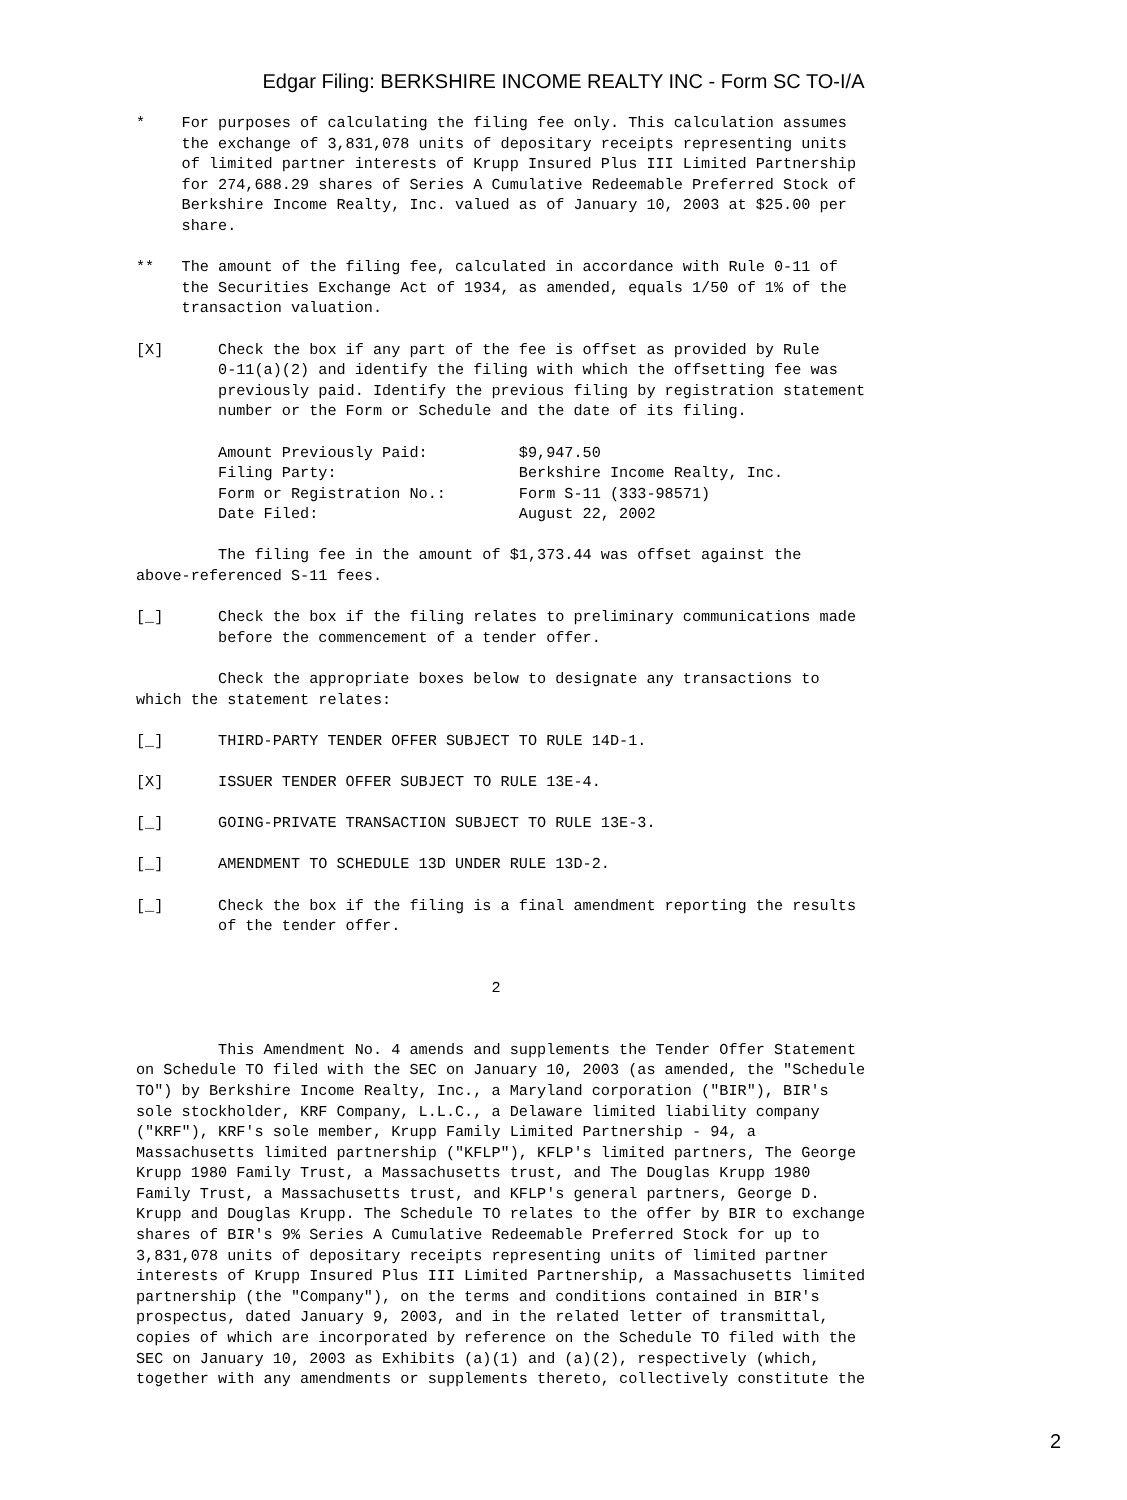Edgar Filing: BERKSHIRE INCOME REALTY INC - Form SC TO-I/A
*    For purposes of calculating the filing fee only. This calculation assumes
     the exchange of 3,831,078 units of depositary receipts representing units
     of limited partner interests of Krupp Insured Plus III Limited Partnership
     for 274,688.29 shares of Series A Cumulative Redeemable Preferred Stock of
     Berkshire Income Realty, Inc. valued as of January 10, 2003 at $25.00 per
     share.

**   The amount of the filing fee, calculated in accordance with Rule 0-11 of
     the Securities Exchange Act of 1934, as amended, equals 1/50 of 1% of the
     transaction valuation.

[X]      Check the box if any part of the fee is offset as provided by Rule
         0-11(a)(2) and identify the filing with which the offsetting fee was
         previously paid. Identify the previous filing by registration statement
         number or the Form or Schedule and the date of its filing.

         Amount Previously Paid:          $9,947.50
         Filing Party:                    Berkshire Income Realty, Inc.
         Form or Registration No.:        Form S-11 (333-98571)
         Date Filed:                      August 22, 2002

         The filing fee in the amount of $1,373.44 was offset against the
above-referenced S-11 fees.

[_]      Check the box if the filing relates to preliminary communications made
         before the commencement of a tender offer.

         Check the appropriate boxes below to designate any transactions to
which the statement relates:

[_]      THIRD-PARTY TENDER OFFER SUBJECT TO RULE 14D-1.

[X]      ISSUER TENDER OFFER SUBJECT TO RULE 13E-4.

[_]      GOING-PRIVATE TRANSACTION SUBJECT TO RULE 13E-3.

[_]      AMENDMENT TO SCHEDULE 13D UNDER RULE 13D-2.

[_]      Check the box if the filing is a final amendment reporting the results
         of the tender offer.


                                       2


         This Amendment No. 4 amends and supplements the Tender Offer Statement
on Schedule TO filed with the SEC on January 10, 2003 (as amended, the "Schedule
TO") by Berkshire Income Realty, Inc., a Maryland corporation ("BIR"), BIR's
sole stockholder, KRF Company, L.L.C., a Delaware limited liability company
("KRF"), KRF's sole member, Krupp Family Limited Partnership - 94, a
Massachusetts limited partnership ("KFLP"), KFLP's limited partners, The George
Krupp 1980 Family Trust, a Massachusetts trust, and The Douglas Krupp 1980
Family Trust, a Massachusetts trust, and KFLP's general partners, George D.
Krupp and Douglas Krupp. The Schedule TO relates to the offer by BIR to exchange
shares of BIR's 9% Series A Cumulative Redeemable Preferred Stock for up to
3,831,078 units of depositary receipts representing units of limited partner
interests of Krupp Insured Plus III Limited Partnership, a Massachusetts limited
partnership (the "Company"), on the terms and conditions contained in BIR's
prospectus, dated January 9, 2003, and in the related letter of transmittal,
copies of which are incorporated by reference on the Schedule TO filed with the
SEC on January 10, 2003 as Exhibits (a)(1) and (a)(2), respectively (which,
together with any amendments or supplements thereto, collectively constitute the
2